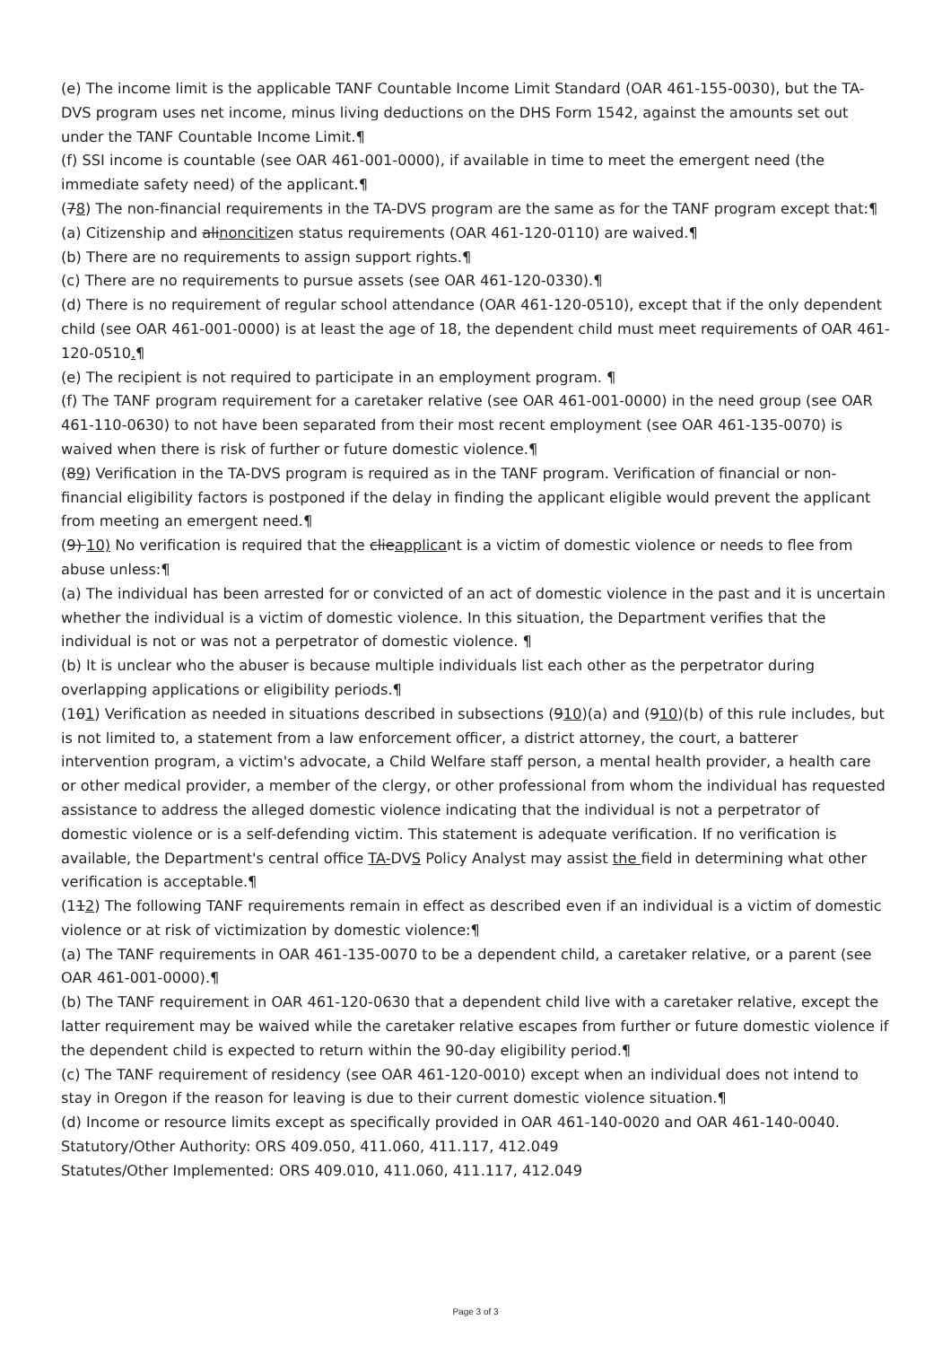(e) The income limit is the applicable TANF Countable Income Limit Standard (OAR 461-155-0030), but the TA-DVS program uses net income, minus living deductions on the DHS Form 1542, against the amounts set out under the TANF Countable Income Limit.¶
(f) SSI income is countable (see OAR 461-001-0000), if available in time to meet the emergent need (the immediate safety need) of the applicant.¶
(78) The non-financial requirements in the TA-DVS program are the same as for the TANF program except that:¶
(a) Citizenship and alinoncitizen status requirements (OAR 461-120-0110) are waived.¶
(b) There are no requirements to assign support rights.¶
(c) There are no requirements to pursue assets (see OAR 461-120-0330).¶
(d) There is no requirement of regular school attendance (OAR 461-120-0510), except that if the only dependent child (see OAR 461-001-0000) is at least the age of 18, the dependent child must meet requirements of OAR 461-120-0510.¶
(e) The recipient is not required to participate in an employment program. ¶
(f) The TANF program requirement for a caretaker relative (see OAR 461-001-0000) in the need group (see OAR 461-110-0630) to not have been separated from their most recent employment (see OAR 461-135-0070) is waived when there is risk of further or future domestic violence.¶
(89) Verification in the TA-DVS program is required as in the TANF program. Verification of financial or non-financial eligibility factors is postponed if the delay in finding the applicant eligible would prevent the applicant from meeting an emergent need.¶
(9) 10) No verification is required that the clieapplicant is a victim of domestic violence or needs to flee from abuse unless:¶
(a) The individual has been arrested for or convicted of an act of domestic violence in the past and it is uncertain whether the individual is a victim of domestic violence. In this situation, the Department verifies that the individual is not or was not a perpetrator of domestic violence. ¶
(b) It is unclear who the abuser is because multiple individuals list each other as the perpetrator during overlapping applications or eligibility periods.¶
(101) Verification as needed in situations described in subsections (910)(a) and (910)(b) of this rule includes, but is not limited to, a statement from a law enforcement officer, a district attorney, the court, a batterer intervention program, a victim's advocate, a Child Welfare staff person, a mental health provider, a health care or other medical provider, a member of the clergy, or other professional from whom the individual has requested assistance to address the alleged domestic violence indicating that the individual is not a perpetrator of domestic violence or is a self-defending victim. This statement is adequate verification. If no verification is available, the Department's central office TA-DVS Policy Analyst may assist the field in determining what other verification is acceptable.¶
(112) The following TANF requirements remain in effect as described even if an individual is a victim of domestic violence or at risk of victimization by domestic violence:¶
(a) The TANF requirements in OAR 461-135-0070 to be a dependent child, a caretaker relative, or a parent (see OAR 461-001-0000).¶
(b) The TANF requirement in OAR 461-120-0630 that a dependent child live with a caretaker relative, except the latter requirement may be waived while the caretaker relative escapes from further or future domestic violence if the dependent child is expected to return within the 90-day eligibility period.¶
(c) The TANF requirement of residency (see OAR 461-120-0010) except when an individual does not intend to stay in Oregon if the reason for leaving is due to their current domestic violence situation.¶
(d) Income or resource limits except as specifically provided in OAR 461-140-0020 and OAR 461-140-0040.
Statutory/Other Authority: ORS 409.050, 411.060, 411.117, 412.049
Statutes/Other Implemented: ORS 409.010, 411.060, 411.117, 412.049
Page 3 of 3